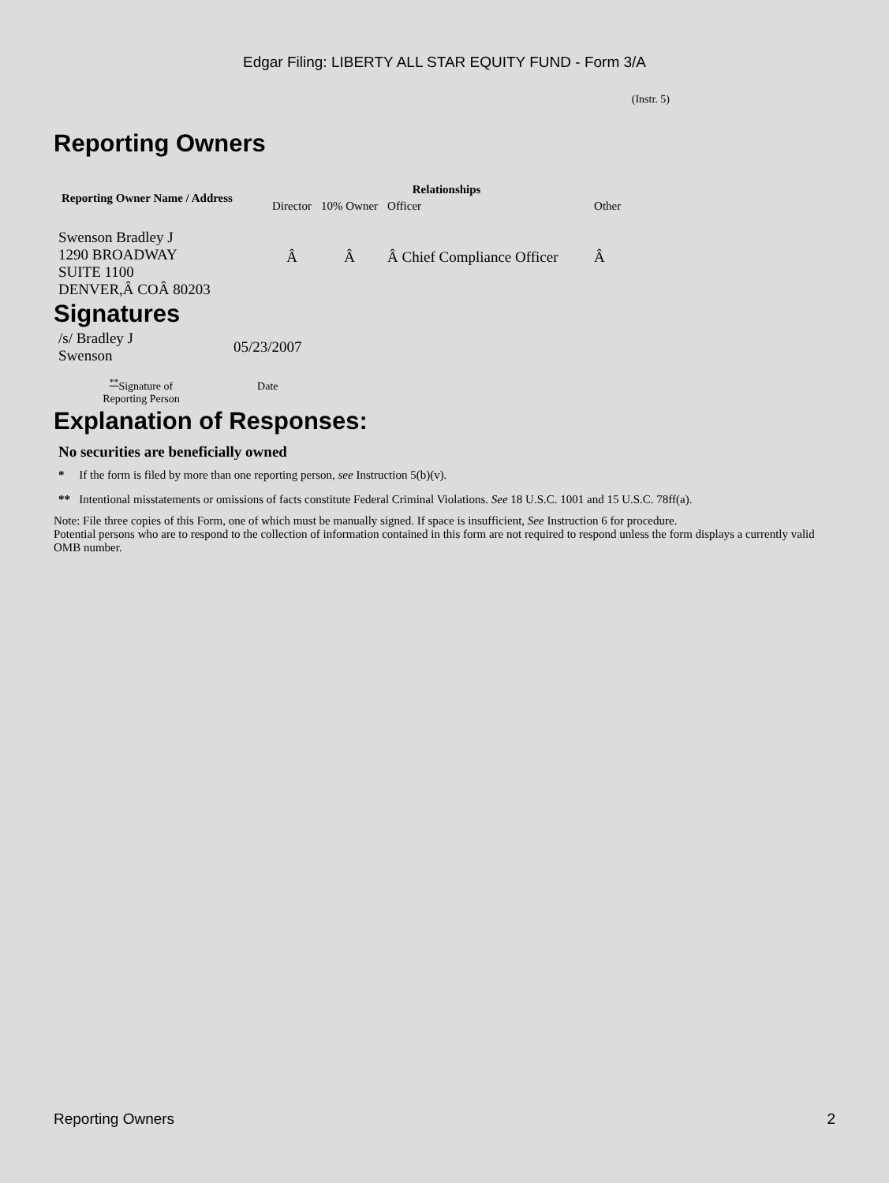Edgar Filing: LIBERTY ALL STAR EQUITY FUND - Form 3/A
(Instr. 5)
Reporting Owners
| Reporting Owner Name / Address | Relationships | | | |
| --- | --- | --- | --- | --- |
| | Director | 10% Owner | Officer | Other |
| Swenson Bradley J 1290 BROADWAY SUITE 1100 DENVER,Â COÂ 80203 | Â | Â | Â Chief Compliance Officer | Â |
Signatures
| /s/ Bradley J Swenson | 05/23/2007 |
| <sup>**</sup> Signature of Reporting Person | Date |
Explanation of Responses:
No securities are beneficially owned
* If the form is filed by more than one reporting person, see Instruction 5(b)(v).
** Intentional misstatements or omissions of facts constitute Federal Criminal Violations. See 18 U.S.C. 1001 and 15 U.S.C. 78ff(a).
Note: File three copies of this Form, one of which must be manually signed. If space is insufficient, See Instruction 6 for procedure.
Potential persons who are to respond to the collection of information contained in this form are not required to respond unless the form displays a currently valid OMB number.
Reporting Owners 2